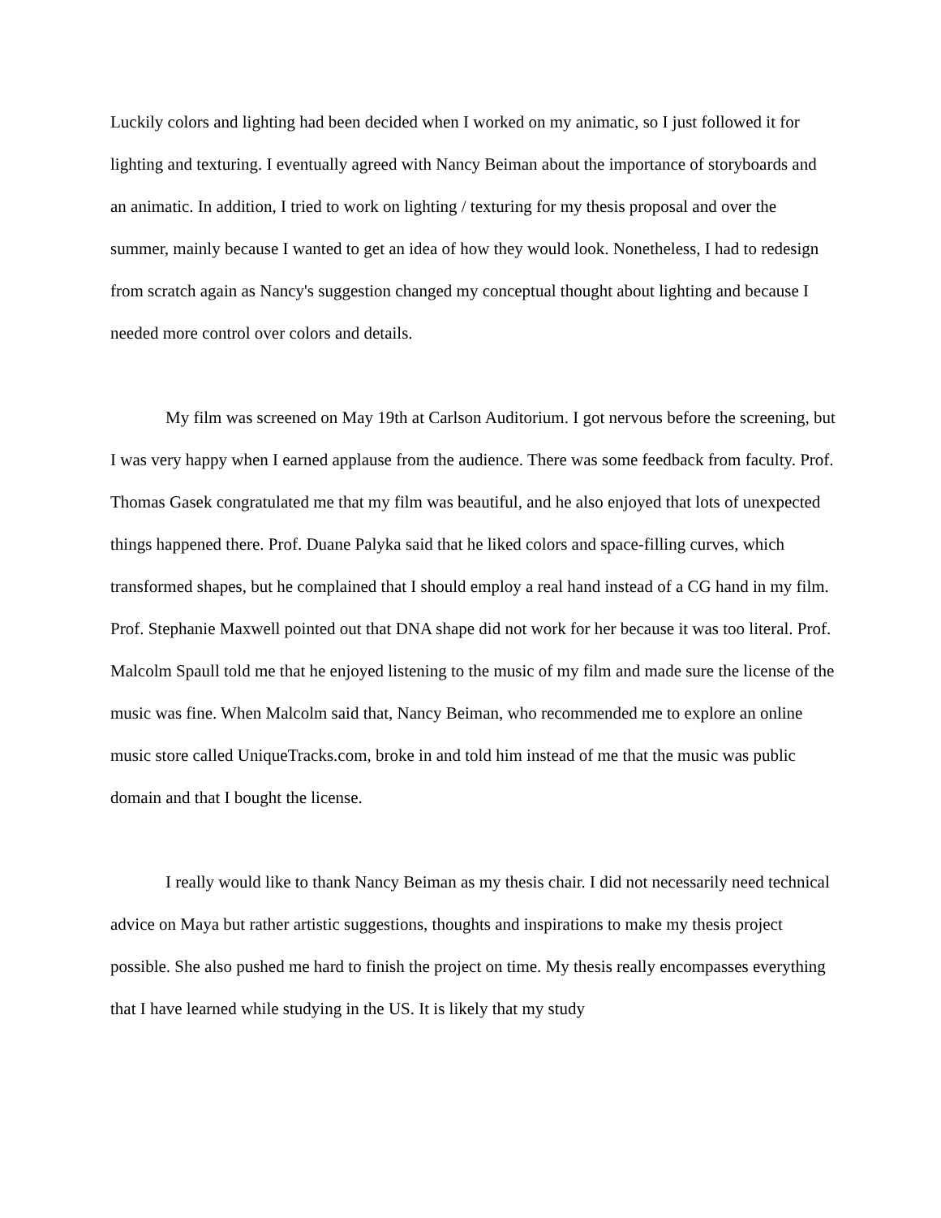Luckily colors and lighting had been decided when I worked on my animatic, so I just followed it for lighting and texturing. I eventually agreed with Nancy Beiman about the importance of storyboards and an animatic. In addition, I tried to work on lighting / texturing for my thesis proposal and over the summer, mainly because I wanted to get an idea of how they would look. Nonetheless, I had to redesign from scratch again as Nancy's suggestion changed my conceptual thought about lighting and because I needed more control over colors and details.
My film was screened on May 19th at Carlson Auditorium. I got nervous before the screening, but I was very happy when I earned applause from the audience. There was some feedback from faculty. Prof. Thomas Gasek congratulated me that my film was beautiful, and he also enjoyed that lots of unexpected things happened there. Prof. Duane Palyka said that he liked colors and space-filling curves, which transformed shapes, but he complained that I should employ a real hand instead of a CG hand in my film. Prof. Stephanie Maxwell pointed out that DNA shape did not work for her because it was too literal. Prof. Malcolm Spaull told me that he enjoyed listening to the music of my film and made sure the license of the music was fine. When Malcolm said that, Nancy Beiman, who recommended me to explore an online music store called UniqueTracks.com, broke in and told him instead of me that the music was public domain and that I bought the license.
I really would like to thank Nancy Beiman as my thesis chair. I did not necessarily need technical advice on Maya but rather artistic suggestions, thoughts and inspirations to make my thesis project possible. She also pushed me hard to finish the project on time. My thesis really encompasses everything that I have learned while studying in the US. It is likely that my study